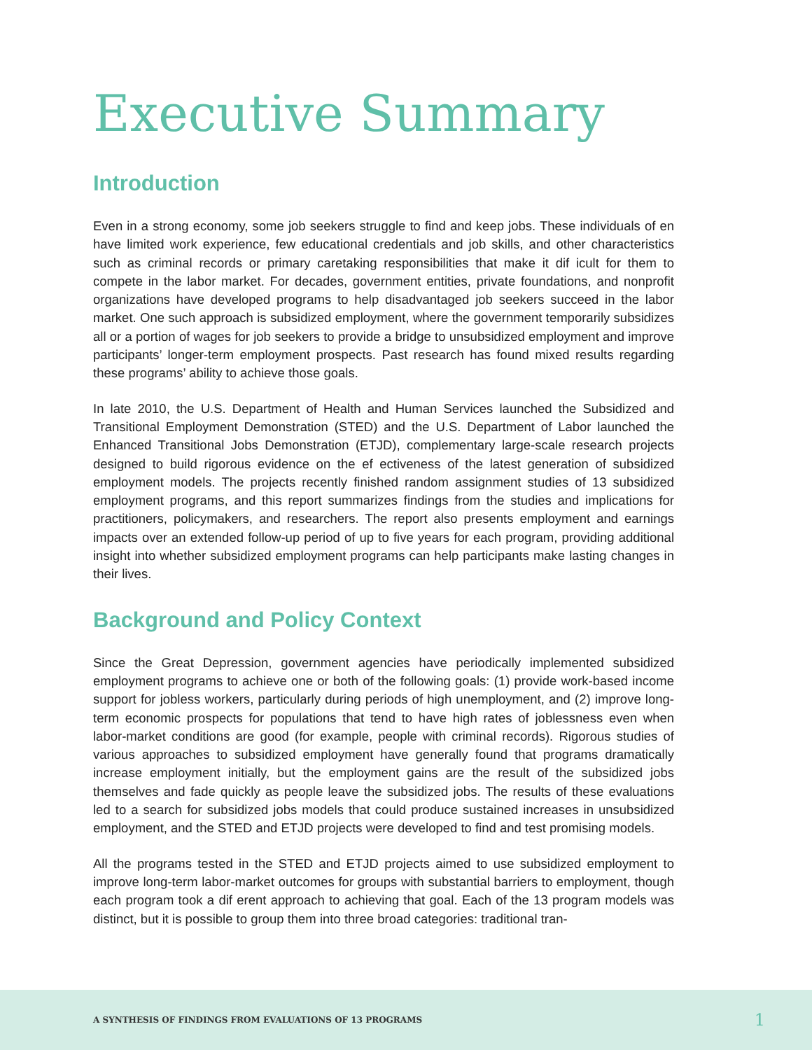Executive Summary
Introduction
Even in a strong economy, some job seekers struggle to find and keep jobs. These individuals of en have limited work experience, few educational credentials and job skills, and other characteristics such as criminal records or primary caretaking responsibilities that make it dif icult for them to compete in the labor market. For decades, government entities, private foundations, and nonprofit organizations have developed programs to help disadvantaged job seekers succeed in the labor market. One such approach is subsidized employment, where the government temporarily subsidizes all or a portion of wages for job seekers to provide a bridge to unsubsidized employment and improve participants’ longer-term employment prospects. Past research has found mixed results regarding these programs’ ability to achieve those goals.
In late 2010, the U.S. Department of Health and Human Services launched the Subsidized and Transitional Employment Demonstration (STED) and the U.S. Department of Labor launched the Enhanced Transitional Jobs Demonstration (ETJD), complementary large-scale research projects designed to build rigorous evidence on the ef ectiveness of the latest generation of subsidized employment models. The projects recently finished random assignment studies of 13 subsidized employment programs, and this report summarizes findings from the studies and implications for practitioners, policymakers, and researchers. The report also presents employment and earnings impacts over an extended follow-up period of up to five years for each program, providing additional insight into whether subsidized employment programs can help participants make lasting changes in their lives.
Background and Policy Context
Since the Great Depression, government agencies have periodically implemented subsidized employment programs to achieve one or both of the following goals: (1) provide work-based income support for jobless workers, particularly during periods of high unemployment, and (2) improve long-term economic prospects for populations that tend to have high rates of joblessness even when labor-market conditions are good (for example, people with criminal records). Rigorous studies of various approaches to subsidized employment have generally found that programs dramatically increase employment initially, but the employment gains are the result of the subsidized jobs themselves and fade quickly as people leave the subsidized jobs. The results of these evaluations led to a search for subsidized jobs models that could produce sustained increases in unsubsidized employment, and the STED and ETJD projects were developed to find and test promising models.
All the programs tested in the STED and ETJD projects aimed to use subsidized employment to improve long-term labor-market outcomes for groups with substantial barriers to employment, though each program took a dif erent approach to achieving that goal. Each of the 13 program models was distinct, but it is possible to group them into three broad categories: traditional tran-
A SYNTHESIS OF FINDINGS FROM EVALUATIONS OF 13 PROGRAMS 1